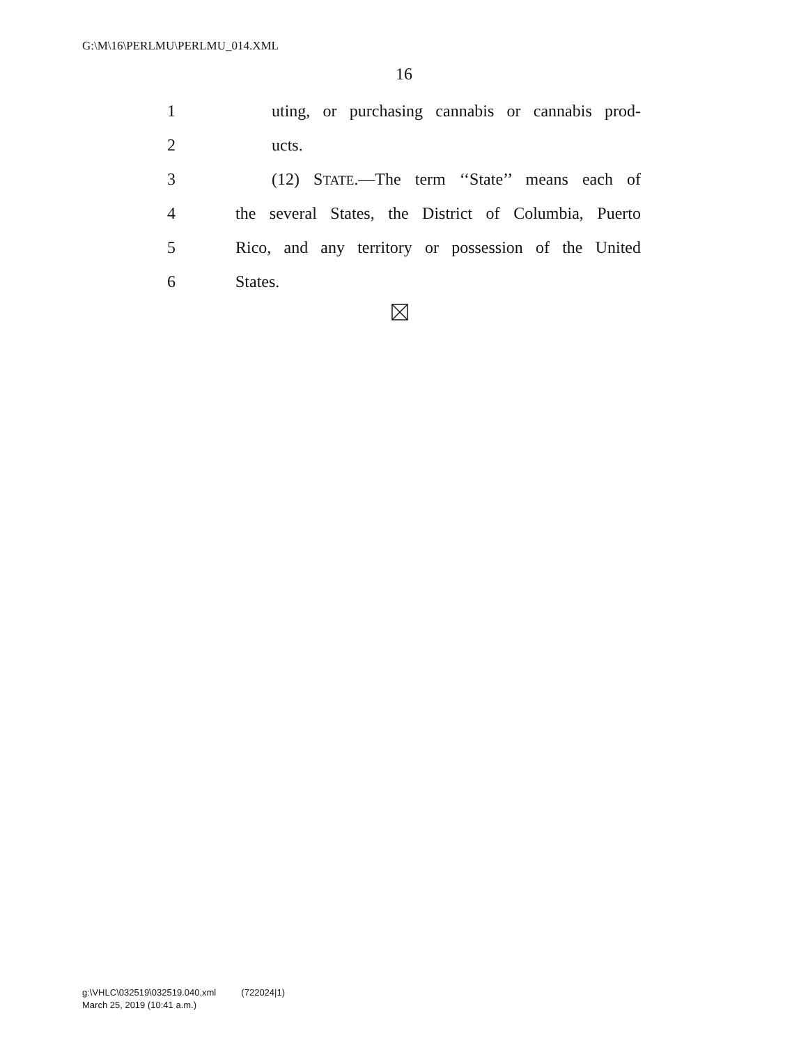G:\M\16\PERLMU\PERLMU_014.XML
16
1 uting, or purchasing cannabis or cannabis prod-
2 ucts.
3 (12) STATE.—The term ‘‘State’’ means each of
4 the several States, the District of Columbia, Puerto
5 Rico, and any territory or possession of the United
6 States.
g:\VHLC\032519\032519.040.xml (722024|1)
March 25, 2019 (10:41 a.m.)